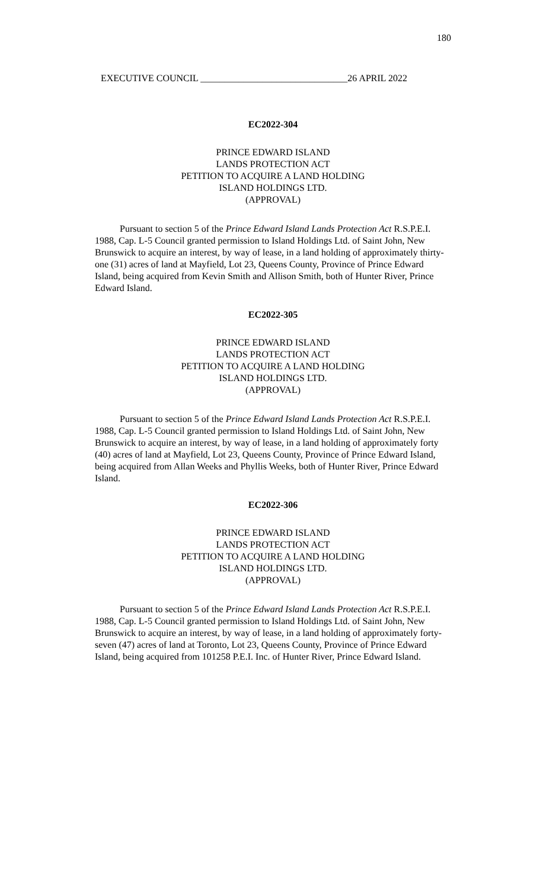180
EXECUTIVE COUNCIL _______________________________26 APRIL 2022
EC2022-304
PRINCE EDWARD ISLAND
LANDS PROTECTION ACT
PETITION TO ACQUIRE A LAND HOLDING
ISLAND HOLDINGS LTD.
(APPROVAL)
Pursuant to section 5 of the Prince Edward Island Lands Protection Act R.S.P.E.I. 1988, Cap. L-5 Council granted permission to Island Holdings Ltd. of Saint John, New Brunswick to acquire an interest, by way of lease, in a land holding of approximately thirty-one (31) acres of land at Mayfield, Lot 23, Queens County, Province of Prince Edward Island, being acquired from Kevin Smith and Allison Smith, both of Hunter River, Prince Edward Island.
EC2022-305
PRINCE EDWARD ISLAND
LANDS PROTECTION ACT
PETITION TO ACQUIRE A LAND HOLDING
ISLAND HOLDINGS LTD.
(APPROVAL)
Pursuant to section 5 of the Prince Edward Island Lands Protection Act R.S.P.E.I. 1988, Cap. L-5 Council granted permission to Island Holdings Ltd. of Saint John, New Brunswick to acquire an interest, by way of lease, in a land holding of approximately forty (40) acres of land at Mayfield, Lot 23, Queens County, Province of Prince Edward Island, being acquired from Allan Weeks and Phyllis Weeks, both of Hunter River, Prince Edward Island.
EC2022-306
PRINCE EDWARD ISLAND
LANDS PROTECTION ACT
PETITION TO ACQUIRE A LAND HOLDING
ISLAND HOLDINGS LTD.
(APPROVAL)
Pursuant to section 5 of the Prince Edward Island Lands Protection Act R.S.P.E.I. 1988, Cap. L-5 Council granted permission to Island Holdings Ltd. of Saint John, New Brunswick to acquire an interest, by way of lease, in a land holding of approximately forty-seven (47) acres of land at Toronto, Lot 23, Queens County, Province of Prince Edward Island, being acquired from 101258 P.E.I. Inc. of Hunter River, Prince Edward Island.